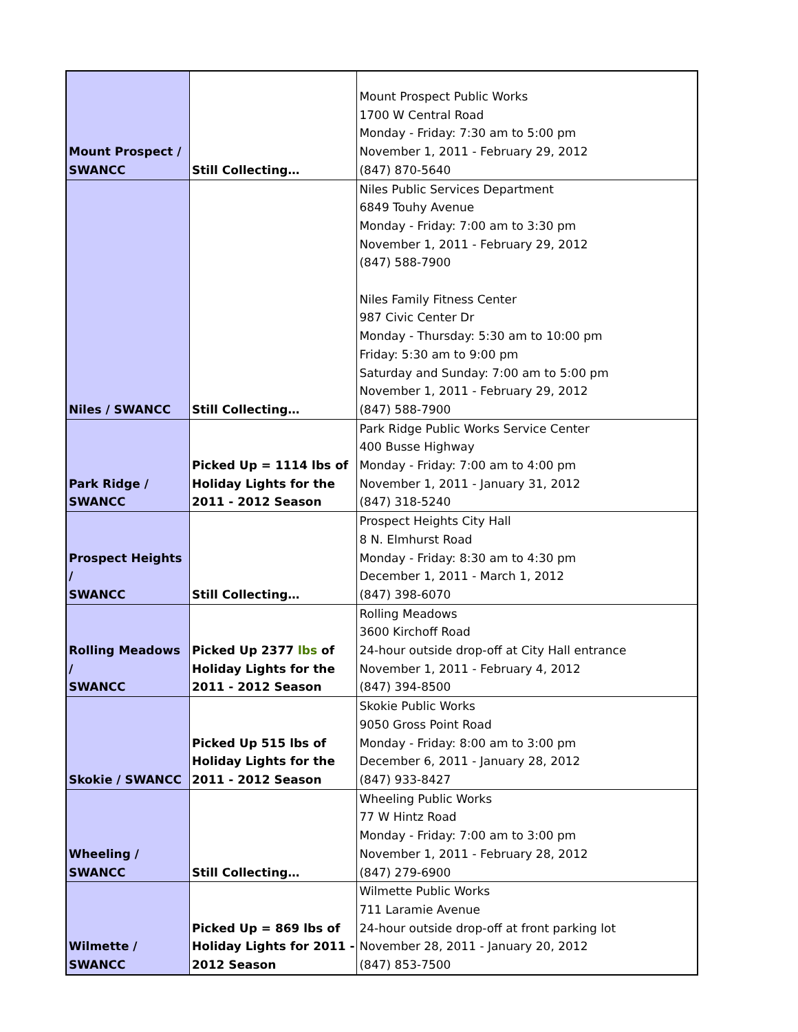| Mount Prospect / SWANCC | Still Collecting… | Mount Prospect Public Works 1700 W Central Road Monday - Friday: 7:30 am to 5:00 pm November 1, 2011 - February 29, 2012 (847) 870-5640 |
| Niles / SWANCC | Still Collecting… | Niles Public Services Department 6849 Touhy Avenue Monday - Friday: 7:00 am to 3:30 pm November 1, 2011 - February 29, 2012 (847) 588-7900 Niles Family Fitness Center 987 Civic Center Dr Monday - Thursday: 5:30 am to 10:00 pm Friday: 5:30 am to 9:00 pm Saturday and Sunday: 7:00 am to 5:00 pm November 1, 2011 - February 29, 2012 (847) 588-7900 |
| Park Ridge / SWANCC | Picked Up = 1114 lbs of Holiday Lights for the 2011 - 2012 Season | Park Ridge Public Works Service Center 400 Busse Highway Monday - Friday: 7:00 am to 4:00 pm November 1, 2011 - January 31, 2012 (847) 318-5240 |
| Prospect Heights / SWANCC | Still Collecting… | Prospect Heights City Hall 8 N. Elmhurst Road Monday - Friday: 8:30 am to 4:30 pm December 1, 2011 - March 1, 2012 (847) 398-6070 |
| Rolling Meadows / SWANCC | Picked Up 2377 lbs of Holiday Lights for the 2011 - 2012 Season | Rolling Meadows 3600 Kirchoff Road 24-hour outside drop-off at City Hall entrance November 1, 2011 - February 4, 2012 (847) 394-8500 |
| Skokie / SWANCC | Picked Up 515 lbs of Holiday Lights for the 2011 - 2012 Season | Skokie Public Works 9050 Gross Point Road Monday - Friday: 8:00 am to 3:00 pm December 6, 2011 - January 28, 2012 (847) 933-8427 |
| Wheeling / SWANCC | Still Collecting… | Wheeling Public Works 77 W Hintz Road Monday - Friday: 7:00 am to 3:00 pm November 1, 2011 - February 28, 2012 (847) 279-6900 |
| Wilmette / SWANCC | Picked Up = 869 lbs of Holiday Lights for 2011 - 2012 Season | Wilmette Public Works 711 Laramie Avenue 24-hour outside drop-off at front parking lot November 28, 2011 - January 20, 2012 (847) 853-7500 |